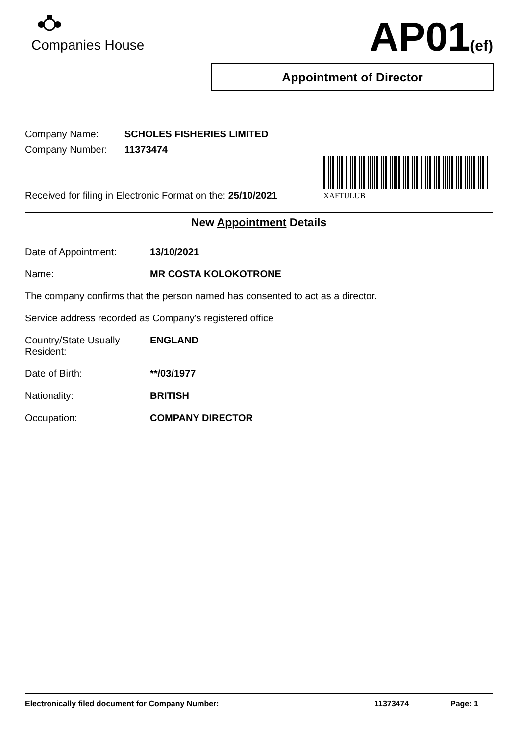Companies House AP01(ef)
Appointment of Director
Company Name: SCHOLES FISHERIES LIMITED
Company Number: 11373474
XAFTULUB
Received for filing in Electronic Format on the: 25/10/2021
New Appointment Details
Date of Appointment: 13/10/2021
Name: MR COSTA KOLOKOTRONE
The company confirms that the person named has consented to act as a director.
Service address recorded as Company's registered office
Country/State Usually
Resident:
ENGLAND
Date of Birth: **/03/1977
Nationality: BRITISH
Occupation: COMPANY DIRECTOR
Electronically filed document for Company Number: 11373474 Page: 1